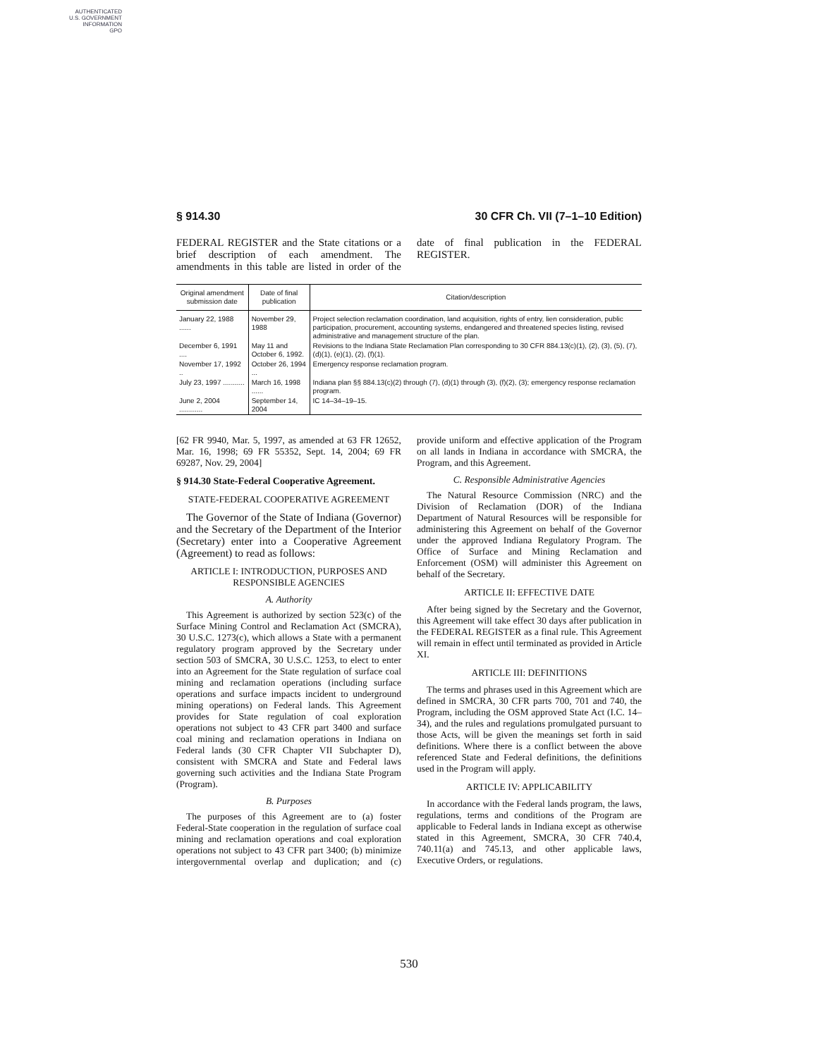AUTHENTICATED
U.S. GOVERNMENT
INFORMATION
GPO
§ 914.30 30 CFR Ch. VII (7–1–10 Edition)
FEDERAL REGISTER and the State citations or a brief description of each amendment. The amendments in this table are listed in order of the date of final publication in the FEDERAL REGISTER.
| Original amendment submission date | Date of final publication | Citation/description |
| --- | --- | --- |
| January 22, 1988 ...... | November 29, 1988 | Project selection reclamation coordination, land acquisition, rights of entry, lien consideration, public participation, procurement, accounting systems, endangered and threatened species listing, revised administrative and management structure of the plan. |
| December 6, 1991 .... | May 11 and October 6, 1992. | Revisions to the Indiana State Reclamation Plan corresponding to 30 CFR 884.13(c)(1), (2), (3), (5), (7), (d)(1), (e)(1), (2), (f)(1). |
| November 17, 1992 .. | October 26, 1994 ... | Emergency response reclamation program. |
| July 23, 1997 ........... | March 16, 1998 ...... | Indiana plan §§ 884.13(c)(2) through (7), (d)(1) through (3), (f)(2), (3); emergency response reclamation program. |
| June 2, 2004 ............ | September 14, 2004 | IC 14–34–19–15. |
[62 FR 9940, Mar. 5, 1997, as amended at 63 FR 12652, Mar. 16, 1998; 69 FR 55352, Sept. 14, 2004; 69 FR 69287, Nov. 29, 2004]
§ 914.30 State-Federal Cooperative Agreement.
STATE-FEDERAL COOPERATIVE AGREEMENT
The Governor of the State of Indiana (Governor) and the Secretary of the Department of the Interior (Secretary) enter into a Cooperative Agreement (Agreement) to read as follows:
ARTICLE I: INTRODUCTION, PURPOSES AND RESPONSIBLE AGENCIES
A. Authority
This Agreement is authorized by section 523(c) of the Surface Mining Control and Reclamation Act (SMCRA), 30 U.S.C. 1273(c), which allows a State with a permanent regulatory program approved by the Secretary under section 503 of SMCRA, 30 U.S.C. 1253, to elect to enter into an Agreement for the State regulation of surface coal mining and reclamation operations (including surface operations and surface impacts incident to underground mining operations) on Federal lands. This Agreement provides for State regulation of coal exploration operations not subject to 43 CFR part 3400 and surface coal mining and reclamation operations in Indiana on Federal lands (30 CFR Chapter VII Subchapter D), consistent with SMCRA and State and Federal laws governing such activities and the Indiana State Program (Program).
B. Purposes
The purposes of this Agreement are to (a) foster Federal-State cooperation in the regulation of surface coal mining and reclamation operations and coal exploration operations not subject to 43 CFR part 3400; (b) minimize intergovernmental overlap and duplication; and (c) provide uniform and effective application of the Program on all lands in Indiana in accordance with SMCRA, the Program, and this Agreement.
C. Responsible Administrative Agencies
The Natural Resource Commission (NRC) and the Division of Reclamation (DOR) of the Indiana Department of Natural Resources will be responsible for administering this Agreement on behalf of the Governor under the approved Indiana Regulatory Program. The Office of Surface and Mining Reclamation and Enforcement (OSM) will administer this Agreement on behalf of the Secretary.
ARTICLE II: EFFECTIVE DATE
After being signed by the Secretary and the Governor, this Agreement will take effect 30 days after publication in the FEDERAL REGISTER as a final rule. This Agreement will remain in effect until terminated as provided in Article XI.
ARTICLE III: DEFINITIONS
The terms and phrases used in this Agreement which are defined in SMCRA, 30 CFR parts 700, 701 and 740, the Program, including the OSM approved State Act (I.C. 14–34), and the rules and regulations promulgated pursuant to those Acts, will be given the meanings set forth in said definitions. Where there is a conflict between the above referenced State and Federal definitions, the definitions used in the Program will apply.
ARTICLE IV: APPLICABILITY
In accordance with the Federal lands program, the laws, regulations, terms and conditions of the Program are applicable to Federal lands in Indiana except as otherwise stated in this Agreement, SMCRA, 30 CFR 740.4, 740.11(a) and 745.13, and other applicable laws, Executive Orders, or regulations.
530